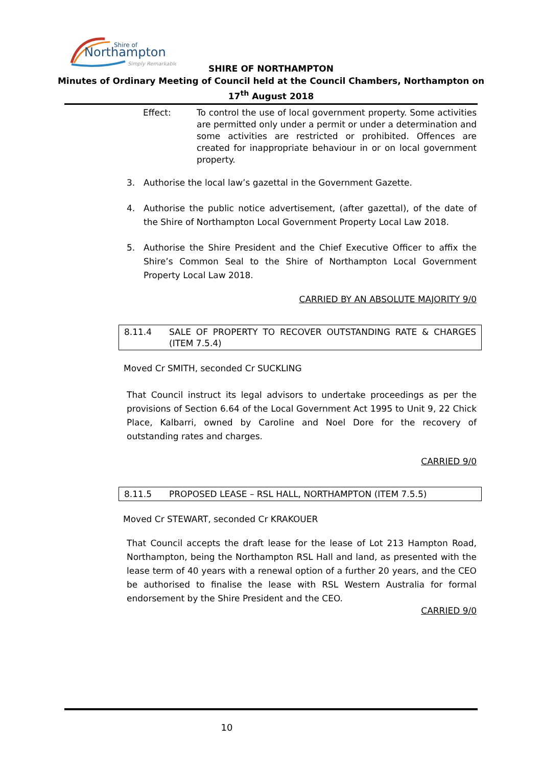Shire of
Northampton
Simply Remarkable
SHIRE OF NORTHAMPTON
Minutes of Ordinary Meeting of Council held at the Council Chambers, Northampton on
17<sup>th</sup> August 2018
Effect: To control the use of local government property. Some activities are permitted only under a permit or under a determination and some activities are restricted or prohibited. Offences are created for inappropriate behaviour in or on local government property.
3. Authorise the local law’s gazettal in the Government Gazette.
4. Authorise the public notice advertisement, (after gazettal), of the date of the Shire of Northampton Local Government Property Local Law 2018.
5. Authorise the Shire President and the Chief Executive Officer to affix the Shire’s Common Seal to the Shire of Northampton Local Government Property Local Law 2018.
CARRIED BY AN ABSOLUTE MAJORITY 9/0
8.11.4 SALE OF PROPERTY TO RECOVER OUTSTANDING RATE & CHARGES (ITEM 7.5.4)
Moved Cr SMITH, seconded Cr SUCKLING
That Council instruct its legal advisors to undertake proceedings as per the provisions of Section 6.64 of the Local Government Act 1995 to Unit 9, 22 Chick Place, Kalbarri, owned by Caroline and Noel Dore for the recovery of outstanding rates and charges.
CARRIED 9/0
8.11.5 PROPOSED LEASE – RSL HALL, NORTHAMPTON (ITEM 7.5.5)
Moved Cr STEWART, seconded Cr KRAKOUER
That Council accepts the draft lease for the lease of Lot 213 Hampton Road, Northampton, being the Northampton RSL Hall and land, as presented with the lease term of 40 years with a renewal option of a further 20 years, and the CEO be authorised to finalise the lease with RSL Western Australia for formal endorsement by the Shire President and the CEO.
CARRIED 9/0
10